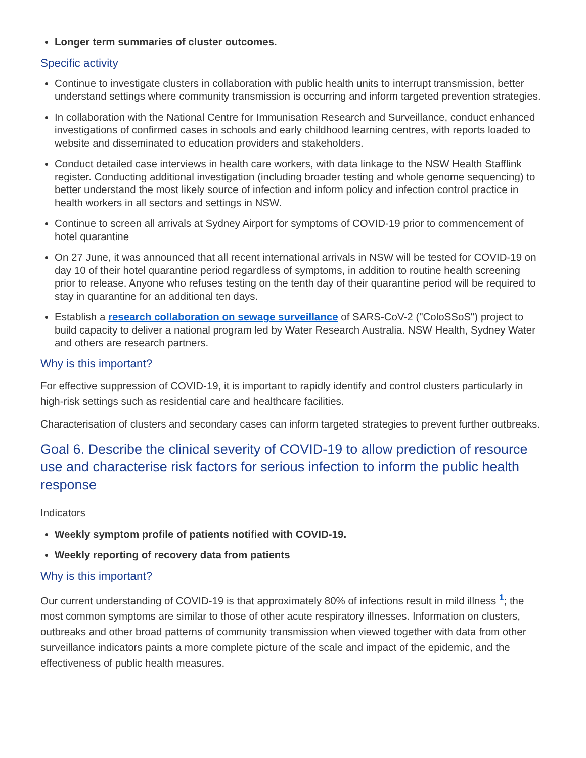Longer term summaries of cluster outcomes.
Specific activity
Continue to investigate clusters in collaboration with public health units to interrupt transmission, better understand settings where community transmission is occurring and inform targeted prevention strategies.
In collaboration with the National Centre for Immunisation Research and Surveillance, conduct enhanced investigations of confirmed cases in schools and early childhood learning centres, with reports loaded to website and disseminated to education providers and stakeholders.
Conduct detailed case interviews in health care workers, with data linkage to the NSW Health Stafflink register. Conducting additional investigation (including broader testing and whole genome sequencing) to better understand the most likely source of infection and inform policy and infection control practice in health workers in all sectors and settings in NSW.
Continue to screen all arrivals at Sydney Airport for symptoms of COVID-19 prior to commencement of hotel quarantine
On 27 June, it was announced that all recent international arrivals in NSW will be tested for COVID-19 on day 10 of their hotel quarantine period regardless of symptoms, in addition to routine health screening prior to release. Anyone who refuses testing on the tenth day of their quarantine period will be required to stay in quarantine for an additional ten days.
Establish a research collaboration on sewage surveillance of SARS-CoV-2 ("ColoSSoS") project to build capacity to deliver a national program led by Water Research Australia. NSW Health, Sydney Water and others are research partners.
Why is this important?
For effective suppression of COVID-19, it is important to rapidly identify and control clusters particularly in high-risk settings such as residential care and healthcare facilities.
Characterisation of clusters and secondary cases can inform targeted strategies to prevent further outbreaks.
Goal 6. Describe the clinical severity of COVID-19 to allow prediction of resource use and characterise risk factors for serious infection to inform the public health response
Indicators
Weekly symptom profile of patients notified with COVID-19.
Weekly reporting of recovery data from patients
Why is this important?
Our current understanding of COVID-19 is that approximately 80% of infections result in mild illness <sup>1</sup>; the most common symptoms are similar to those of other acute respiratory illnesses. Information on clusters, outbreaks and other broad patterns of community transmission when viewed together with data from other surveillance indicators paints a more complete picture of the scale and impact of the epidemic, and the effectiveness of public health measures.